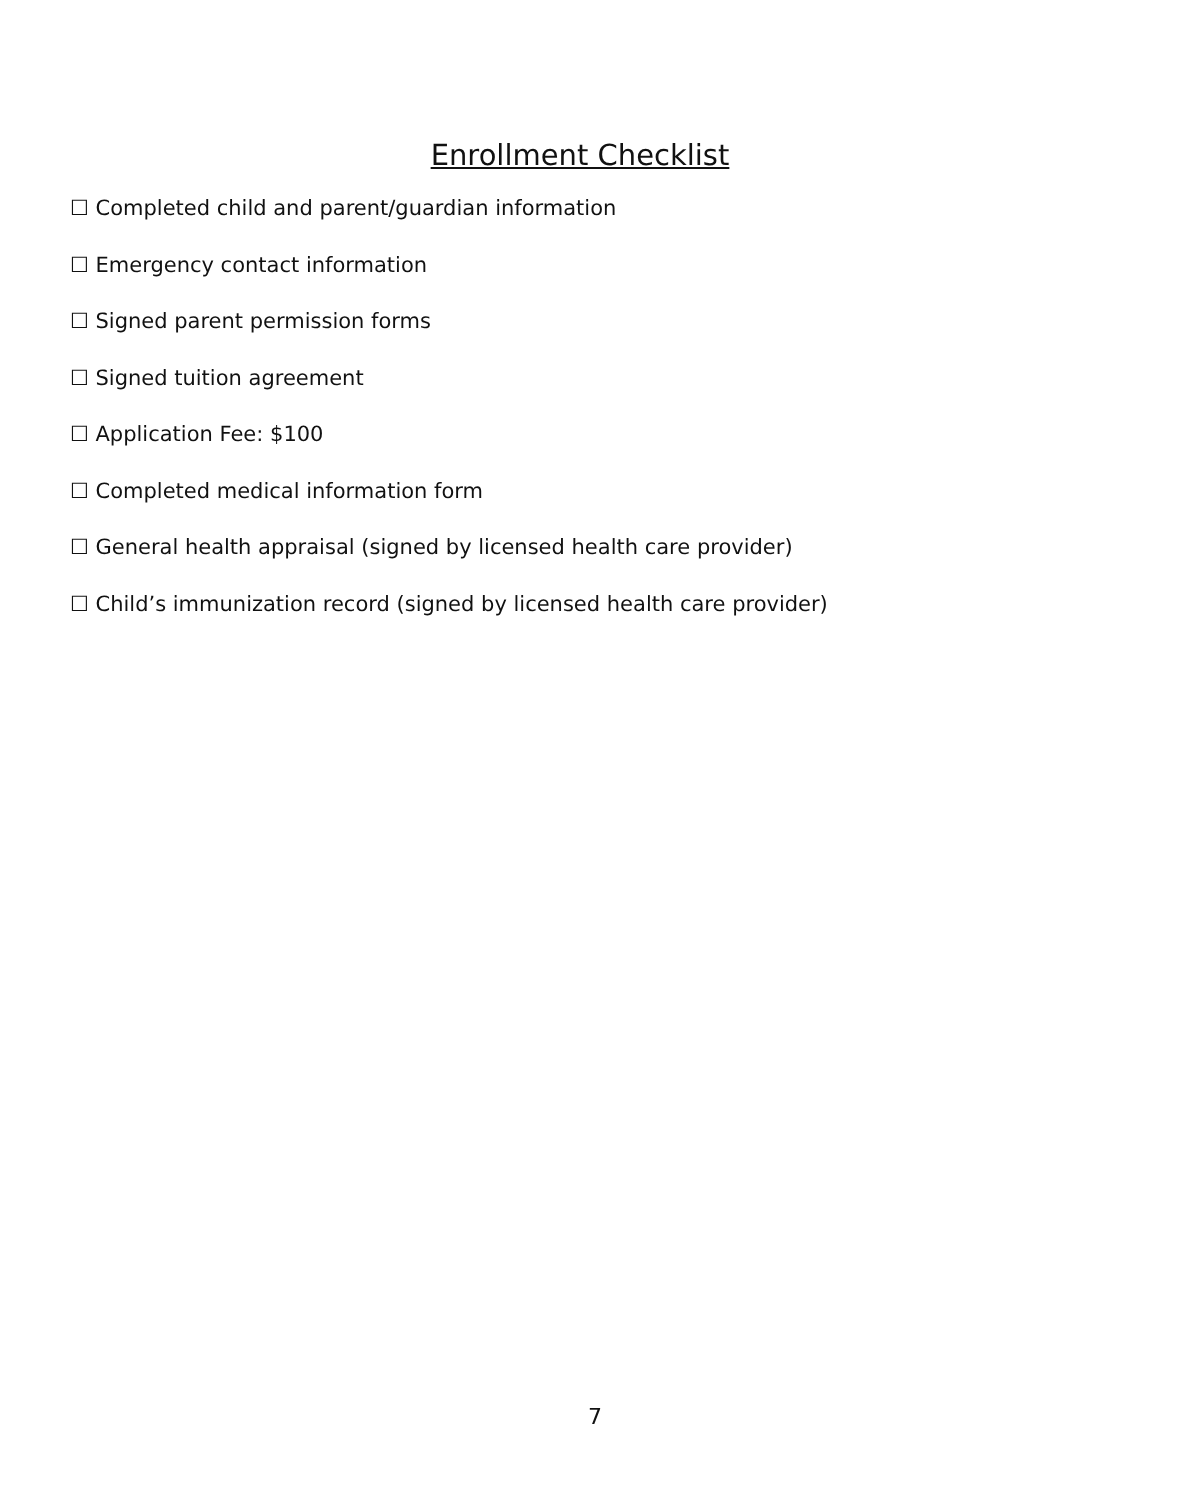Enrollment Checklist
☐ Completed child and parent/guardian information
☐ Emergency contact information
☐ Signed parent permission forms
☐ Signed tuition agreement
☐ Application Fee: $100
☐ Completed medical information form
☐ General health appraisal (signed by licensed health care provider)
☐ Child’s immunization record (signed by licensed health care provider)
7